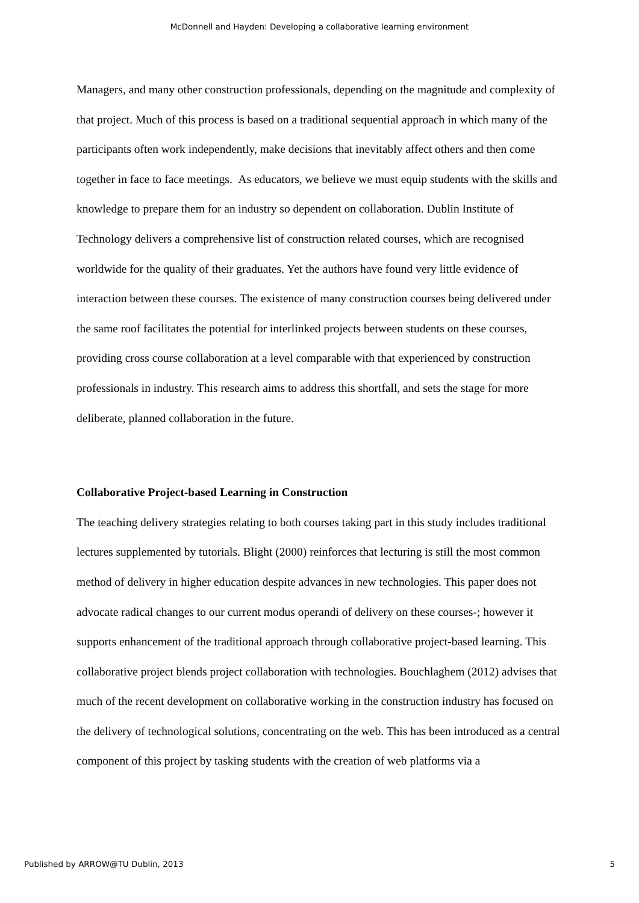McDonnell and Hayden: Developing a collaborative learning environment
Managers, and many other construction professionals, depending on the magnitude and complexity of that project. Much of this process is based on a traditional sequential approach in which many of the participants often work independently, make decisions that inevitably affect others and then come together in face to face meetings. As educators, we believe we must equip students with the skills and knowledge to prepare them for an industry so dependent on collaboration. Dublin Institute of Technology delivers a comprehensive list of construction related courses, which are recognised worldwide for the quality of their graduates. Yet the authors have found very little evidence of interaction between these courses. The existence of many construction courses being delivered under the same roof facilitates the potential for interlinked projects between students on these courses, providing cross course collaboration at a level comparable with that experienced by construction professionals in industry. This research aims to address this shortfall, and sets the stage for more deliberate, planned collaboration in the future.
Collaborative Project-based Learning in Construction
The teaching delivery strategies relating to both courses taking part in this study includes traditional lectures supplemented by tutorials. Blight (2000) reinforces that lecturing is still the most common method of delivery in higher education despite advances in new technologies. This paper does not advocate radical changes to our current modus operandi of delivery on these courses-; however it supports enhancement of the traditional approach through collaborative project-based learning. This collaborative project blends project collaboration with technologies. Bouchlaghem (2012) advises that much of the recent development on collaborative working in the construction industry has focused on the delivery of technological solutions, concentrating on the web. This has been introduced as a central component of this project by tasking students with the creation of web platforms via a
Published by ARROW@TU Dublin, 2013 5